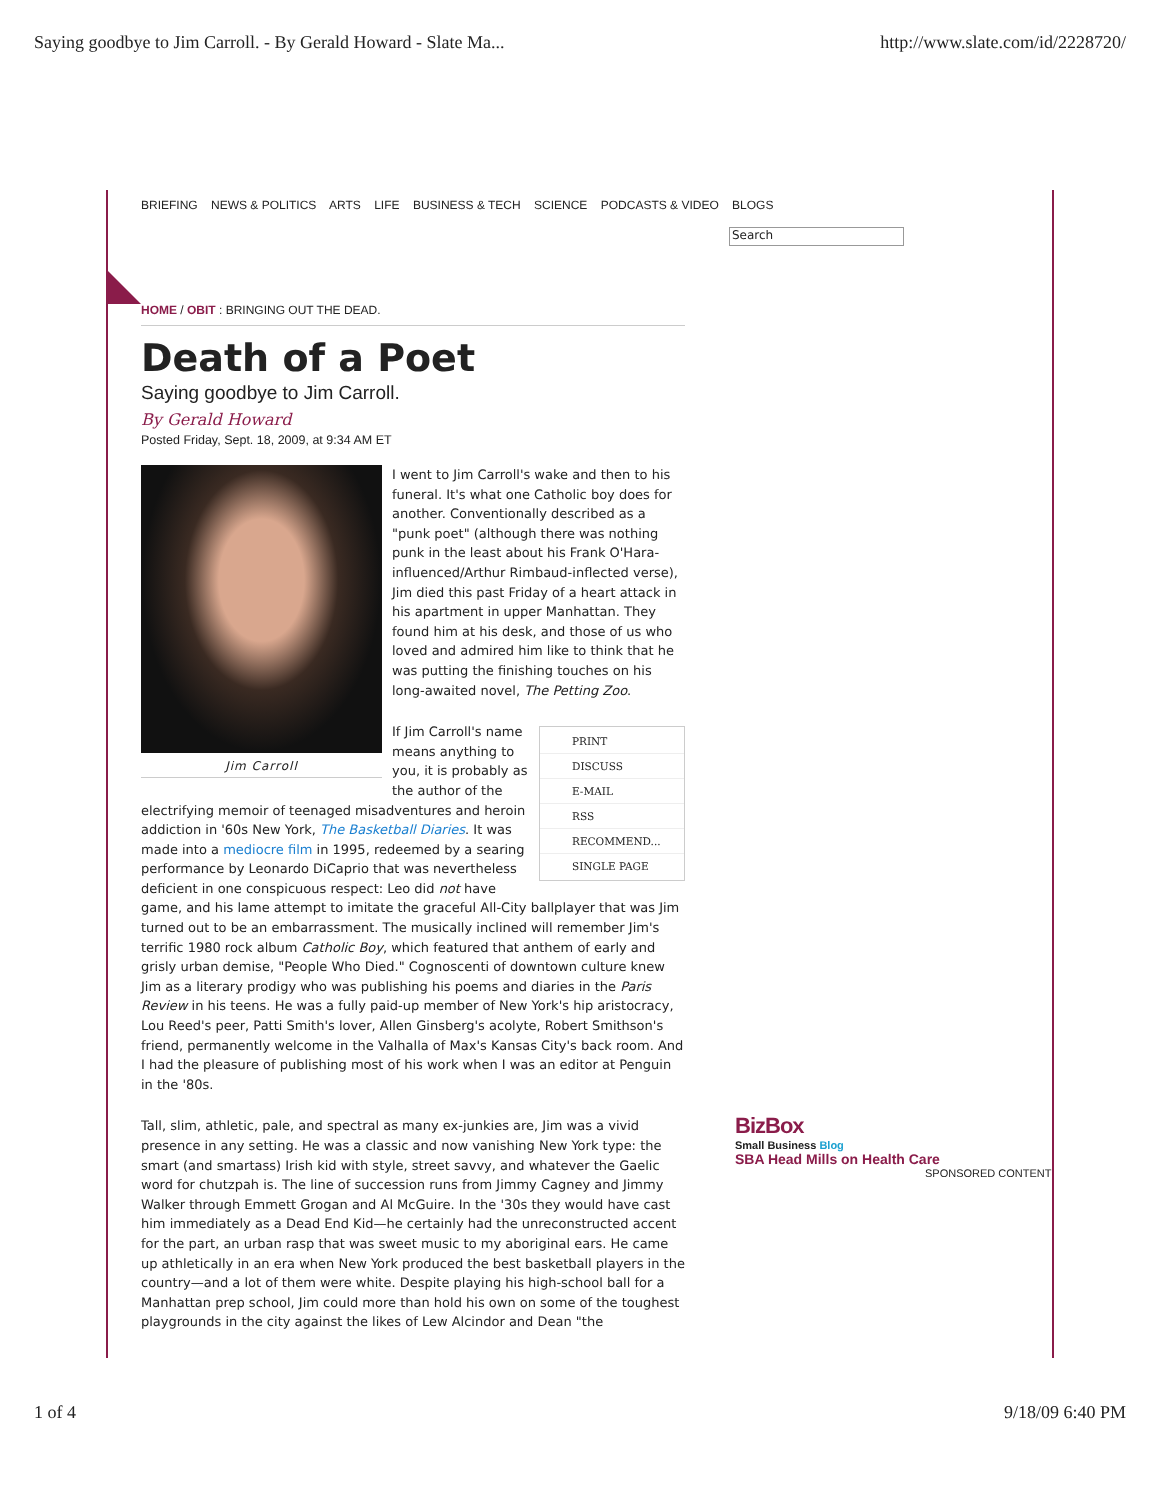Saying goodbye to Jim Carroll. - By Gerald Howard - Slate Ma... http://www.slate.com/id/2228720/
BRIEFING NEWS & POLITICS ARTS LIFE BUSINESS & TECH SCIENCE PODCASTS & VIDEO BLOGS
Search
HOME / OBIT : BRINGING OUT THE DEAD.
Death of a Poet
Saying goodbye to Jim Carroll.
By Gerald Howard
Posted Friday, Sept. 18, 2009, at 9:34 AM ET
Jim Carroll
I went to Jim Carroll's wake and then to his funeral. It's what one Catholic boy does for another. Conventionally described as a "punk poet" (although there was nothing punk in the least about his Frank O'Hara-influenced/Arthur Rimbaud-inflected verse), Jim died this past Friday of a heart attack in his apartment in upper Manhattan. They found him at his desk, and those of us who loved and admired him like to think that he was putting the finishing touches on his long-awaited novel, The Petting Zoo.
PRINT
DISCUSS
E-MAIL
RSS
RECOMMEND...
SINGLE PAGE
If Jim Carroll's name means anything to you, it is probably as the author of the electrifying memoir of teenaged misadventures and heroin addiction in '60s New York, The Basketball Diaries. It was made into a mediocre film in 1995, redeemed by a searing performance by Leonardo DiCaprio that was nevertheless deficient in one conspicuous respect: Leo did not have game, and his lame attempt to imitate the graceful All-City ballplayer that was Jim turned out to be an embarrassment. The musically inclined will remember Jim's terrific 1980 rock album Catholic Boy, which featured that anthem of early and grisly urban demise, "People Who Died." Cognoscenti of downtown culture knew Jim as a literary prodigy who was publishing his poems and diaries in the Paris Review in his teens. He was a fully paid-up member of New York's hip aristocracy, Lou Reed's peer, Patti Smith's lover, Allen Ginsberg's acolyte, Robert Smithson's friend, permanently welcome in the Valhalla of Max's Kansas City's back room. And I had the pleasure of publishing most of his work when I was an editor at Penguin in the '80s.
Tall, slim, athletic, pale, and spectral as many ex-junkies are, Jim was a vivid presence in any setting. He was a classic and now vanishing New York type: the smart (and smartass) Irish kid with style, street savvy, and whatever the Gaelic word for chutzpah is. The line of succession runs from Jimmy Cagney and Jimmy Walker through Emmett Grogan and Al McGuire. In the '30s they would have cast him immediately as a Dead End Kid—he certainly had the unreconstructed accent for the part, an urban rasp that was sweet music to my aboriginal ears. He came up athletically in an era when New York produced the best basketball players in the country—and a lot of them were white. Despite playing his high-school ball for a Manhattan prep school, Jim could more than hold his own on some of the toughest playgrounds in the city against the likes of Lew Alcindor and Dean "the
BizBox
Small Business Blog
SBA Head Mills on Health Care
SPONSORED CONTENT
1 of 4 9/18/09 6:40 PM